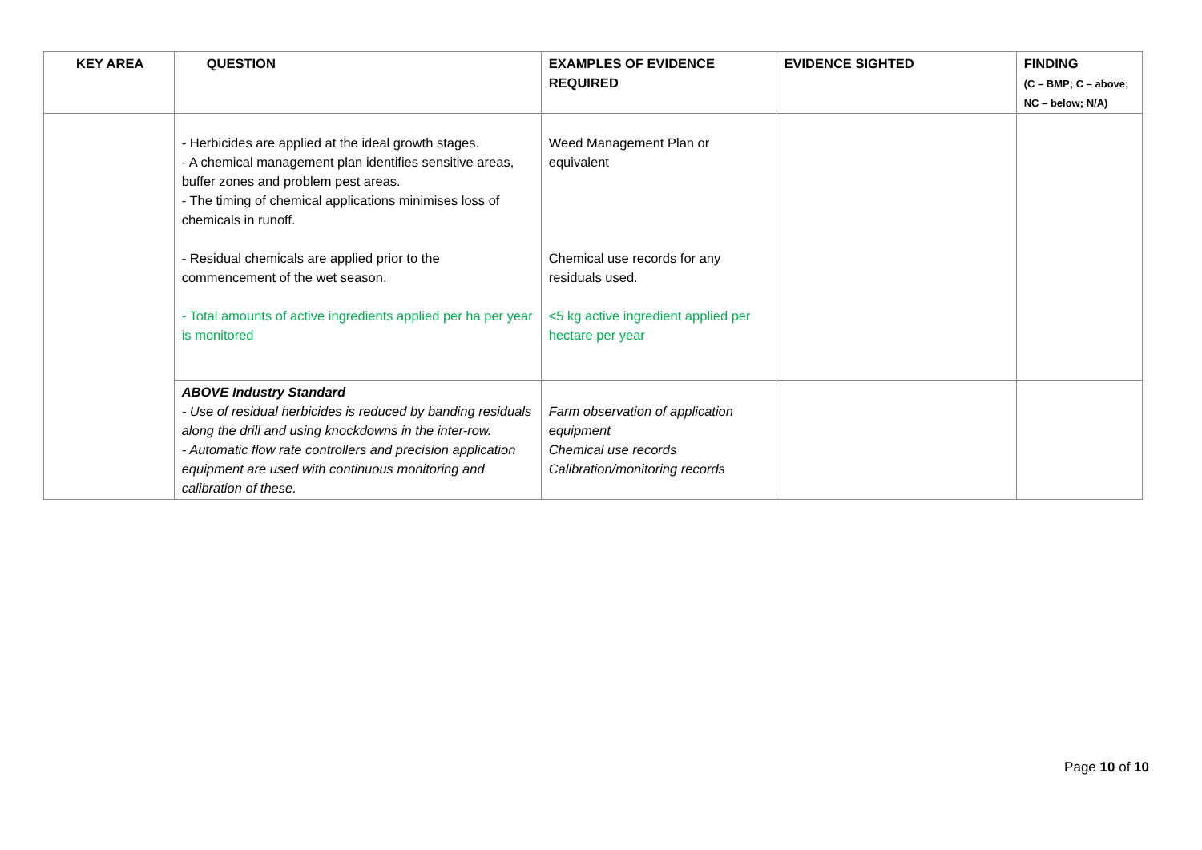| KEY AREA | QUESTION | EXAMPLES OF EVIDENCE REQUIRED | EVIDENCE SIGHTED | FINDING (C – BMP; C – above; NC – below; N/A) |
| --- | --- | --- | --- | --- |
| | - Herbicides are applied at the ideal growth stages. - A chemical management plan identifies sensitive areas, buffer zones and problem pest areas. - The timing of chemical applications minimises loss of chemicals in runoff. - Residual chemicals are applied prior to the commencement of the wet season. - Total amounts of active ingredients applied per ha per year is monitored | Weed Management Plan or equivalent Chemical use records for any residuals used. <5 kg active ingredient applied per hectare per year | | |
| | ABOVE Industry Standard - Use of residual herbicides is reduced by banding residuals along the drill and using knockdowns in the inter-row. - Automatic flow rate controllers and precision application equipment are used with continuous monitoring and calibration of these. | Farm observation of application equipment Chemical use records Calibration/monitoring records | | |
Page 10 of 10